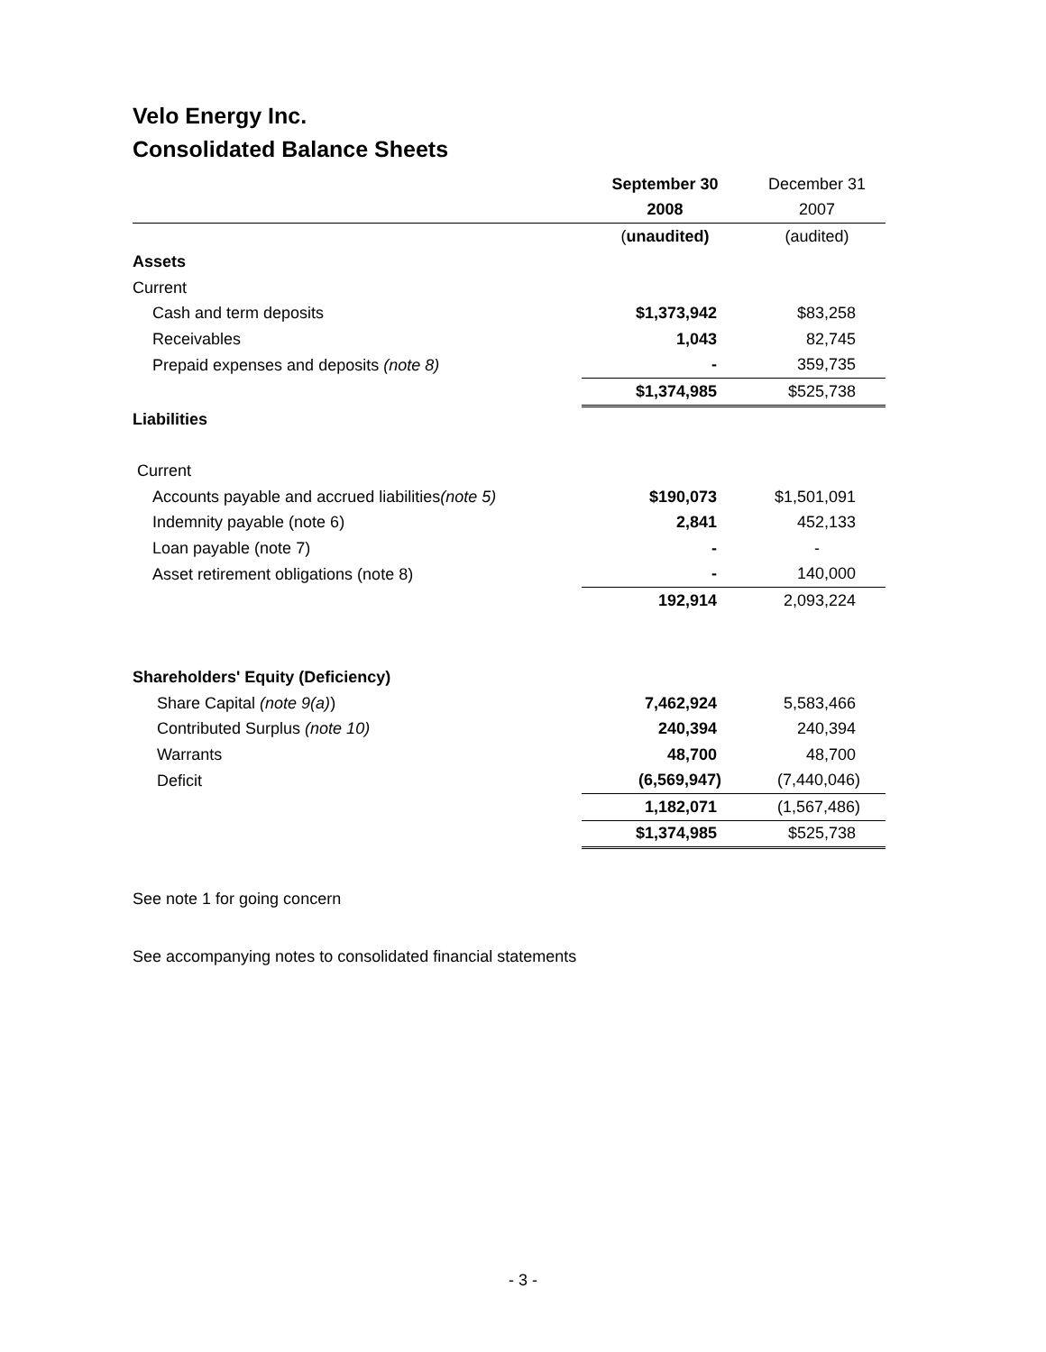Velo Energy Inc.
Consolidated Balance Sheets
| | September 30 | December 31 |
| --- | --- | --- |
| | 2008 | 2007 |
| | ( unaudited) | (audited) |
| Assets | | |
| Current | | |
| Cash and term deposits | $1,373,942 | $83,258 |
| Receivables | 1,043 | 82,745 |
| Prepaid expenses and deposits (note 8) | - | 359,735 |
| | $1,374,985 | $525,738 |
| Liabilities | | |
| Current | | |
| Accounts payable and accrued liabilities (note 5) | $190,073 | $1,501,091 |
| Indemnity payable (note 6) | 2,841 | 452,133 |
| Loan payable (note 7) | - | - |
| Asset retirement obligations (note 8) | - | 140,000 |
| | 192,914 | 2,093,224 |
| Shareholders' Equity (Deficiency) | | |
| Share Capital (note 9(a) ) | 7,462,924 | 5,583,466 |
| Contributed Surplus (note 10) | 240,394 | 240,394 |
| Warrants | 48,700 | 48,700 |
| Deficit | (6,569,947) | (7,440,046) |
| | 1,182,071 | (1,567,486) |
| | $1,374,985 | $525,738 |
See note 1 for going concern
See accompanying notes to consolidated financial statements
- 3 -